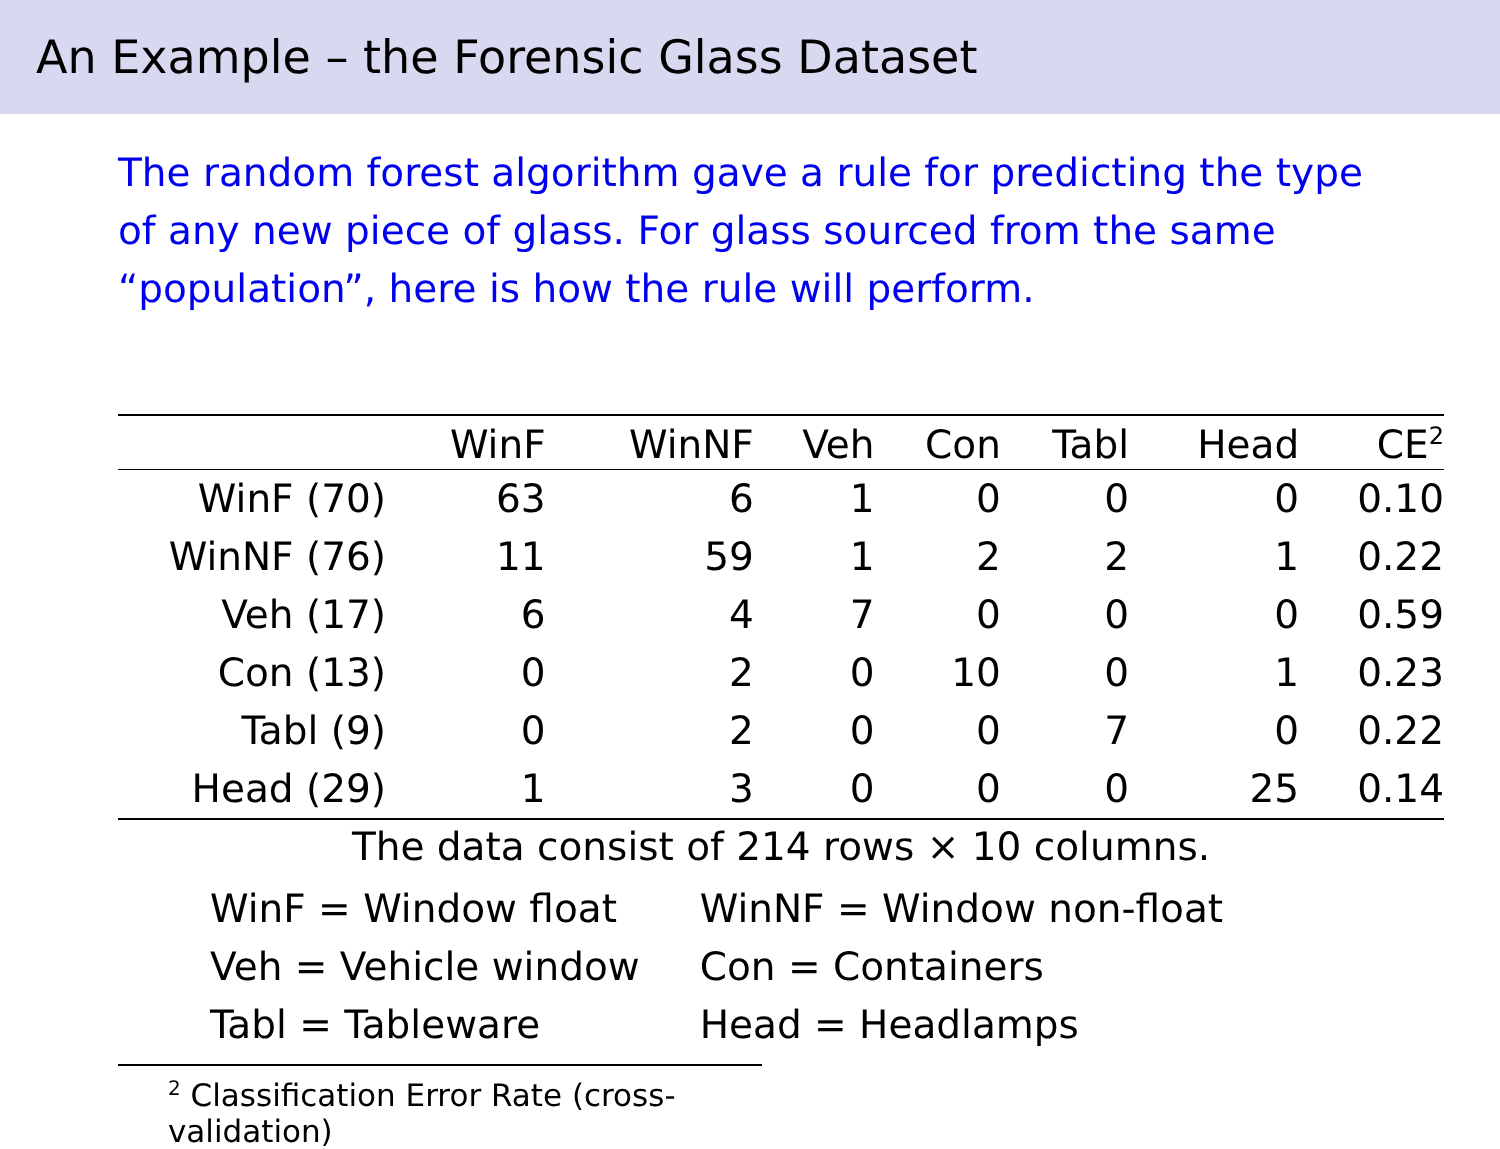An Example – the Forensic Glass Dataset
The random forest algorithm gave a rule for predicting the type of any new piece of glass. For glass sourced from the same “population”, here is how the rule will perform.
| | WinF | WinNF | Veh | Con | Tabl | Head | CE<sup>2</sup> |
| --- | --- | --- | --- | --- | --- | --- | --- |
| WinF (70) | 63 | 6 | 1 | 0 | 0 | 0 | 0.10 |
| WinNF (76) | 11 | 59 | 1 | 2 | 2 | 1 | 0.22 |
| Veh (17) | 6 | 4 | 7 | 0 | 0 | 0 | 0.59 |
| Con (13) | 0 | 2 | 0 | 10 | 0 | 1 | 0.23 |
| Tabl (9) | 0 | 2 | 0 | 0 | 7 | 0 | 0.22 |
| Head (29) | 1 | 3 | 0 | 0 | 0 | 25 | 0.14 |
The data consist of 214 rows × 10 columns.
| WinF = Window float | WinNF = Window non-float |
| Veh = Vehicle window | Con = Containers |
| Tabl = Tableware | Head = Headlamps |
<sup>2</sup> Classification Error Rate (cross-validation)